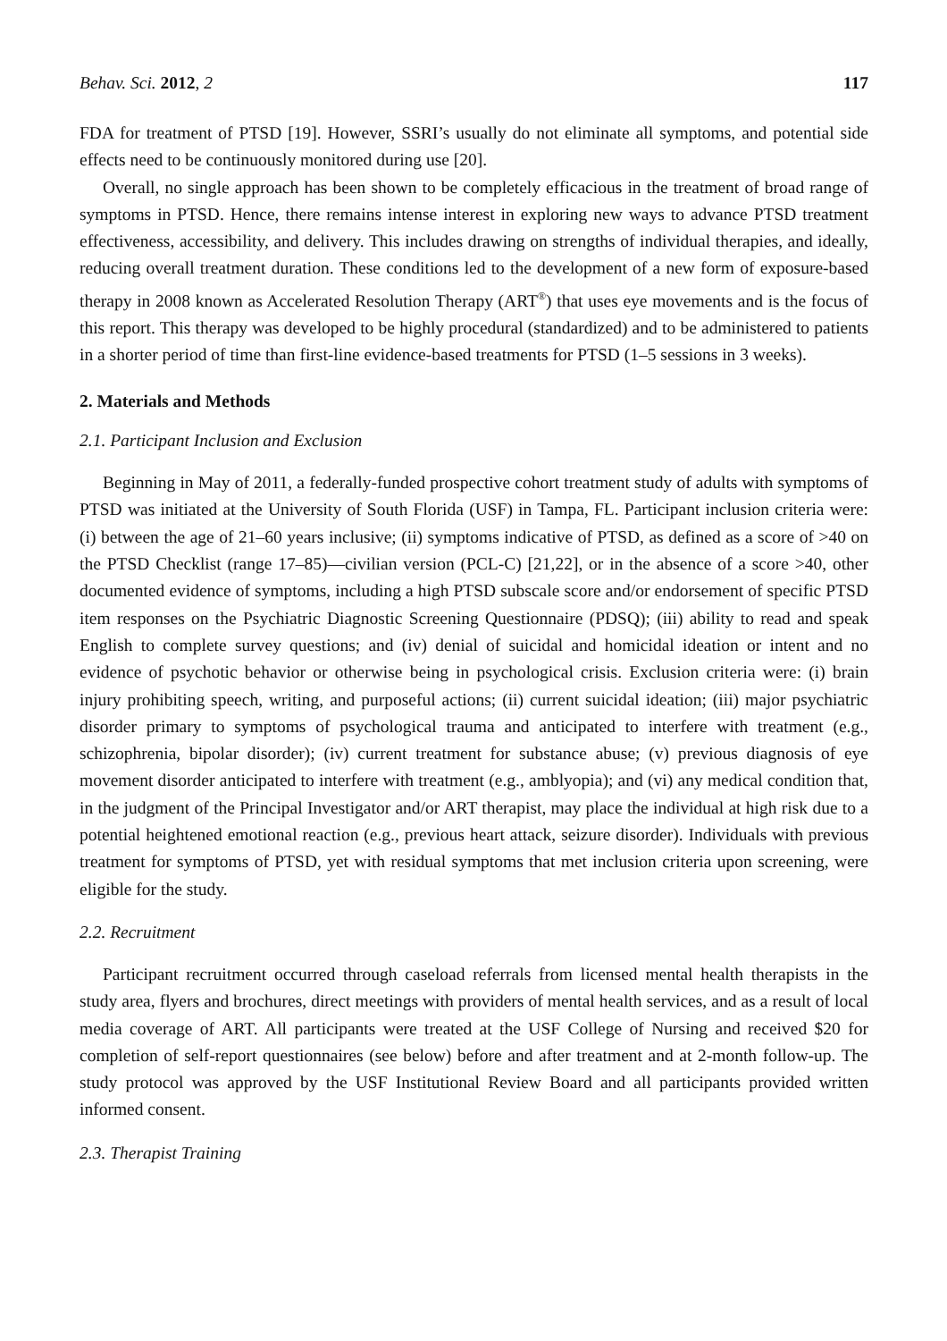Behav. Sci. 2012, 2 117
FDA for treatment of PTSD [19]. However, SSRI’s usually do not eliminate all symptoms, and potential side effects need to be continuously monitored during use [20].
Overall, no single approach has been shown to be completely efficacious in the treatment of broad range of symptoms in PTSD. Hence, there remains intense interest in exploring new ways to advance PTSD treatment effectiveness, accessibility, and delivery. This includes drawing on strengths of individual therapies, and ideally, reducing overall treatment duration. These conditions led to the development of a new form of exposure-based therapy in 2008 known as Accelerated Resolution Therapy (ART<sup>®</sup>) that uses eye movements and is the focus of this report. This therapy was developed to be highly procedural (standardized) and to be administered to patients in a shorter period of time than first-line evidence-based treatments for PTSD (1–5 sessions in 3 weeks).
2. Materials and Methods
2.1. Participant Inclusion and Exclusion
Beginning in May of 2011, a federally-funded prospective cohort treatment study of adults with symptoms of PTSD was initiated at the University of South Florida (USF) in Tampa, FL. Participant inclusion criteria were: (i) between the age of 21–60 years inclusive; (ii) symptoms indicative of PTSD, as defined as a score of >40 on the PTSD Checklist (range 17–85)—civilian version (PCL-C) [21,22], or in the absence of a score >40, other documented evidence of symptoms, including a high PTSD subscale score and/or endorsement of specific PTSD item responses on the Psychiatric Diagnostic Screening Questionnaire (PDSQ); (iii) ability to read and speak English to complete survey questions; and (iv) denial of suicidal and homicidal ideation or intent and no evidence of psychotic behavior or otherwise being in psychological crisis. Exclusion criteria were: (i) brain injury prohibiting speech, writing, and purposeful actions; (ii) current suicidal ideation; (iii) major psychiatric disorder primary to symptoms of psychological trauma and anticipated to interfere with treatment (e.g., schizophrenia, bipolar disorder); (iv) current treatment for substance abuse; (v) previous diagnosis of eye movement disorder anticipated to interfere with treatment (e.g., amblyopia); and (vi) any medical condition that, in the judgment of the Principal Investigator and/or ART therapist, may place the individual at high risk due to a potential heightened emotional reaction (e.g., previous heart attack, seizure disorder). Individuals with previous treatment for symptoms of PTSD, yet with residual symptoms that met inclusion criteria upon screening, were eligible for the study.
2.2. Recruitment
Participant recruitment occurred through caseload referrals from licensed mental health therapists in the study area, flyers and brochures, direct meetings with providers of mental health services, and as a result of local media coverage of ART. All participants were treated at the USF College of Nursing and received $20 for completion of self-report questionnaires (see below) before and after treatment and at 2-month follow-up. The study protocol was approved by the USF Institutional Review Board and all participants provided written informed consent.
2.3. Therapist Training